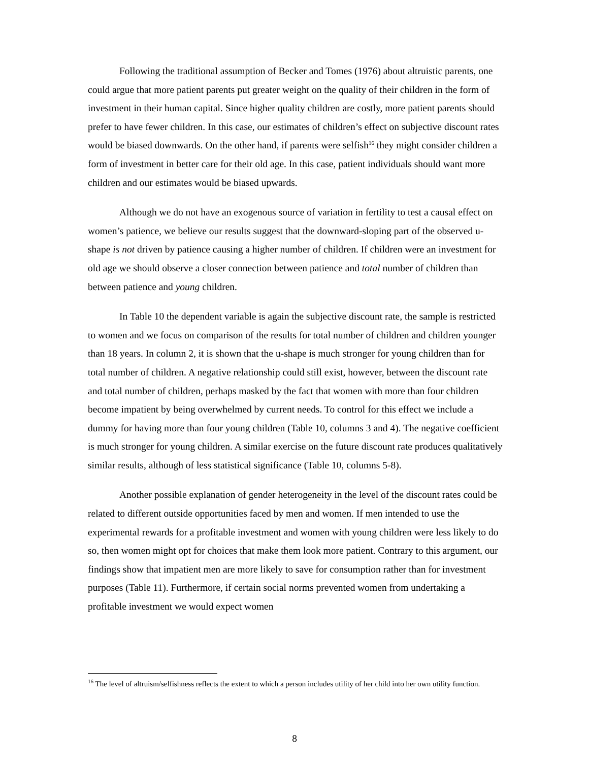Following the traditional assumption of Becker and Tomes (1976) about altruistic parents, one could argue that more patient parents put greater weight on the quality of their children in the form of investment in their human capital. Since higher quality children are costly, more patient parents should prefer to have fewer children. In this case, our estimates of children’s effect on subjective discount rates would be biased downwards. On the other hand, if parents were selfish<sup>16</sup> they might consider children a form of investment in better care for their old age. In this case, patient individuals should want more children and our estimates would be biased upwards.
Although we do not have an exogenous source of variation in fertility to test a causal effect on women’s patience, we believe our results suggest that the downward-sloping part of the observed u-shape is not driven by patience causing a higher number of children. If children were an investment for old age we should observe a closer connection between patience and total number of children than between patience and young children.
In Table 10 the dependent variable is again the subjective discount rate, the sample is restricted to women and we focus on comparison of the results for total number of children and children younger than 18 years. In column 2, it is shown that the u-shape is much stronger for young children than for total number of children. A negative relationship could still exist, however, between the discount rate and total number of children, perhaps masked by the fact that women with more than four children become impatient by being overwhelmed by current needs. To control for this effect we include a dummy for having more than four young children (Table 10, columns 3 and 4). The negative coefficient is much stronger for young children. A similar exercise on the future discount rate produces qualitatively similar results, although of less statistical significance (Table 10, columns 5-8).
Another possible explanation of gender heterogeneity in the level of the discount rates could be related to different outside opportunities faced by men and women. If men intended to use the experimental rewards for a profitable investment and women with young children were less likely to do so, then women might opt for choices that make them look more patient. Contrary to this argument, our findings show that impatient men are more likely to save for consumption rather than for investment purposes (Table 11). Furthermore, if certain social norms prevented women from undertaking a profitable investment we would expect women
<sup>16</sup> The level of altruism/selfishness reflects the extent to which a person includes utility of her child into her own utility function.
8